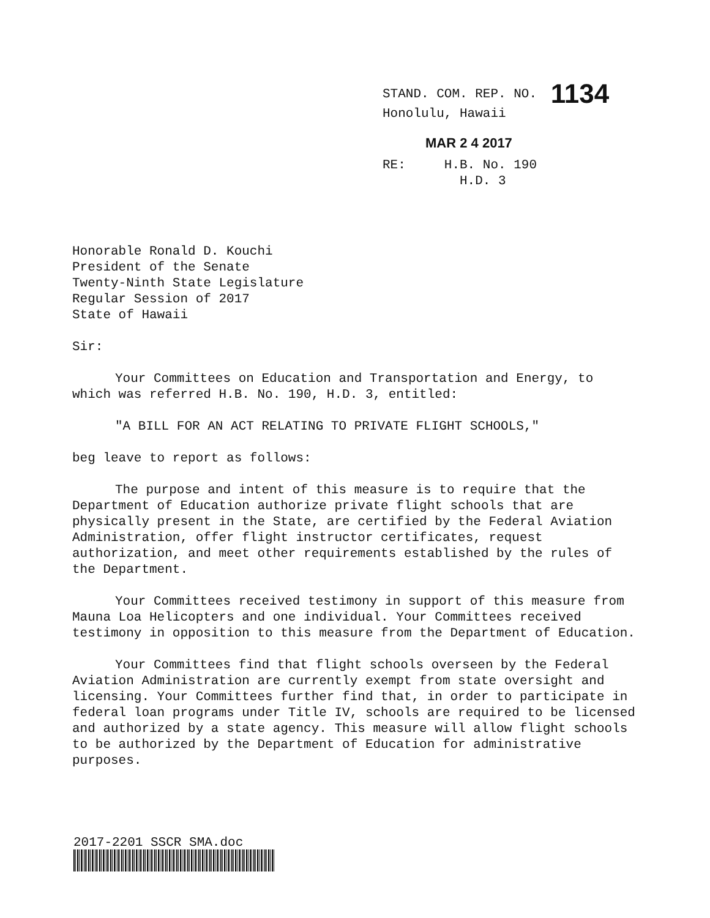STAND. COM. REP. NO. 1134
Honolulu, Hawaii
MAR 2 4 2017
RE: H.B. No. 190
H.D. 3
Honorable Ronald D. Kouchi
President of the Senate
Twenty-Ninth State Legislature
Regular Session of 2017
State of Hawaii
Sir:
Your Committees on Education and Transportation and Energy, to which was referred H.B. No. 190, H.D. 3, entitled:
"A BILL FOR AN ACT RELATING TO PRIVATE FLIGHT SCHOOLS,"
beg leave to report as follows:
The purpose and intent of this measure is to require that the Department of Education authorize private flight schools that are physically present in the State, are certified by the Federal Aviation Administration, offer flight instructor certificates, request authorization, and meet other requirements established by the rules of the Department.
Your Committees received testimony in support of this measure from Mauna Loa Helicopters and one individual. Your Committees received testimony in opposition to this measure from the Department of Education.
Your Committees find that flight schools overseen by the Federal Aviation Administration are currently exempt from state oversight and licensing. Your Committees further find that, in order to participate in federal loan programs under Title IV, schools are required to be licensed and authorized by a state agency. This measure will allow flight schools to be authorized by the Department of Education for administrative purposes.
2017-2201 SSCR SMA.doc